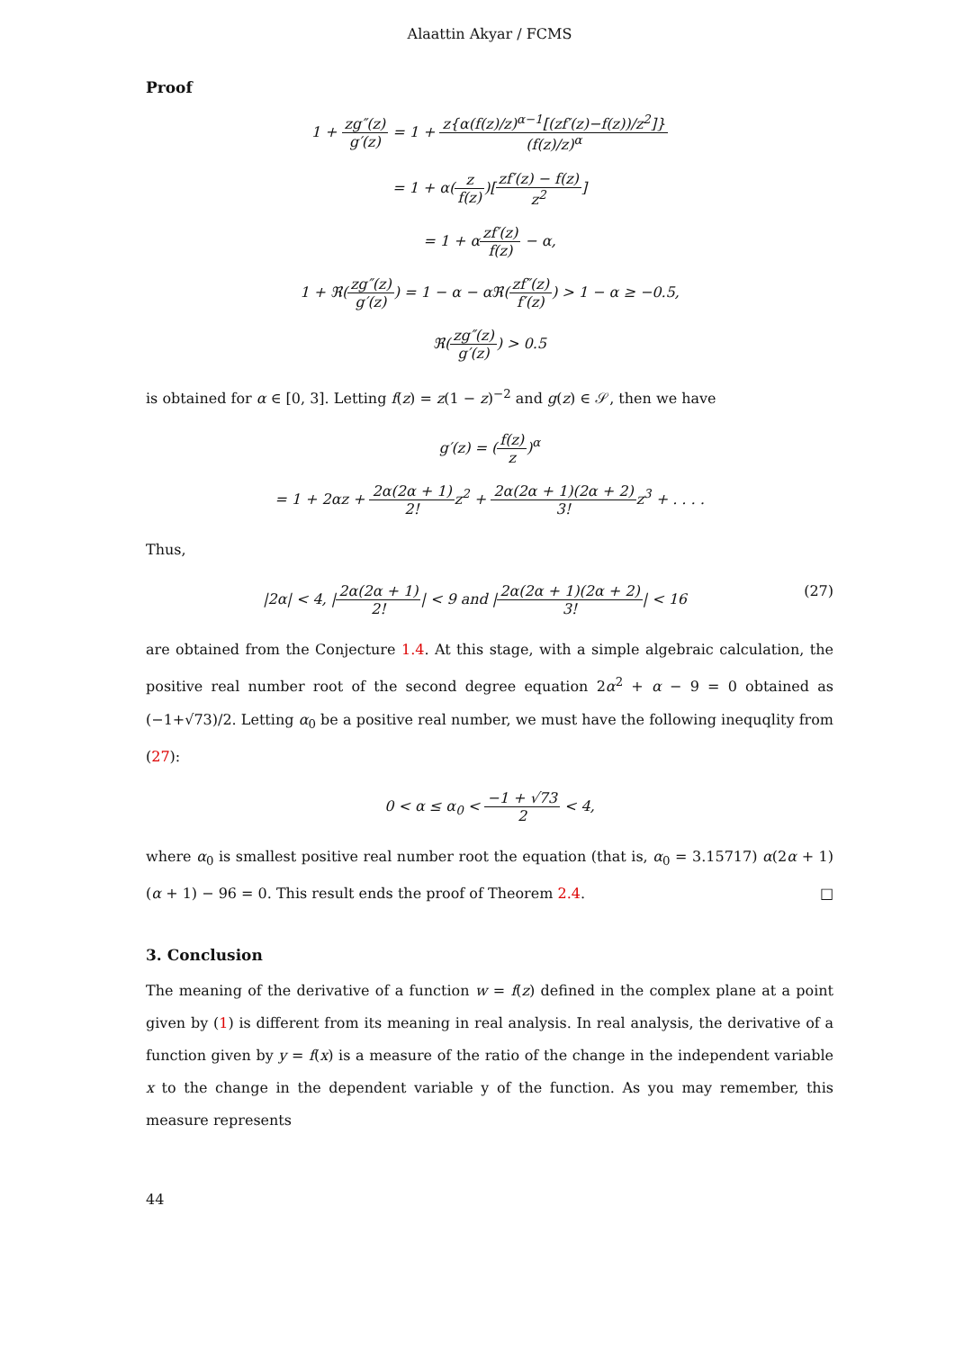Alaattin Akyar / FCMS
Proof
1 + zg″(z) g′(z) = 1 + z{α(f(z)/z)<sup>α−1</sup>[(zf′(z)−f(z))/z<sup>2</sup>]} (f(z)/z)<sup>α</sup>
= 1 + α(z f(z))[zf′(z) − f(z) z<sup>2</sup>]
= 1 + αzf′(z) f(z) − α,
1 + ℜ(zg″(z) g′(z)) = 1 − α − αℜ(zf″(z) f′(z)) > 1 − α ≥ −0.5,
ℜ(zg″(z) g′(z)) > 0.5
is obtained for α ∈ [0, 3]. Letting f(z) = z(1 − z)<sup>−2</sup> and g(z) ∈ 𝒮, then we have
g′(z) = (f(z) z)<sup>α</sup>
= 1 + 2αz + 2α(2α + 1) 2!z<sup>2</sup> + 2α(2α + 1)(2α + 2) 3!z<sup>3</sup> + . . . .
Thus,
(27) |2α| < 4, |2α(2α + 1) 2!| < 9 and |2α(2α + 1)(2α + 2) 3!| < 16
are obtained from the Conjecture 1.4. At this stage, with a simple algebraic calculation, the positive real number root of the second degree equation 2α<sup>2</sup> + α − 9 = 0 obtained as (−1+√73)/2. Letting α<sub>0</sub> be a positive real number, we must have the following inequqlity from (27):
0 < α ≤ α<sub>0</sub> < −1 + √73 2 < 4,
where α<sub>0</sub> is smallest positive real number root the equation (that is, α<sub>0</sub> = 3.15717) α(2α + 1)(α + 1) − 96 = 0. This result ends the proof of Theorem 2.4. □
3. Conclusion
The meaning of the derivative of a function w = f(z) defined in the complex plane at a point given by (1) is different from its meaning in real analysis. In real analysis, the derivative of a function given by y = f(x) is a measure of the ratio of the change in the independent variable x to the change in the dependent variable y of the function. As you may remember, this measure represents
44